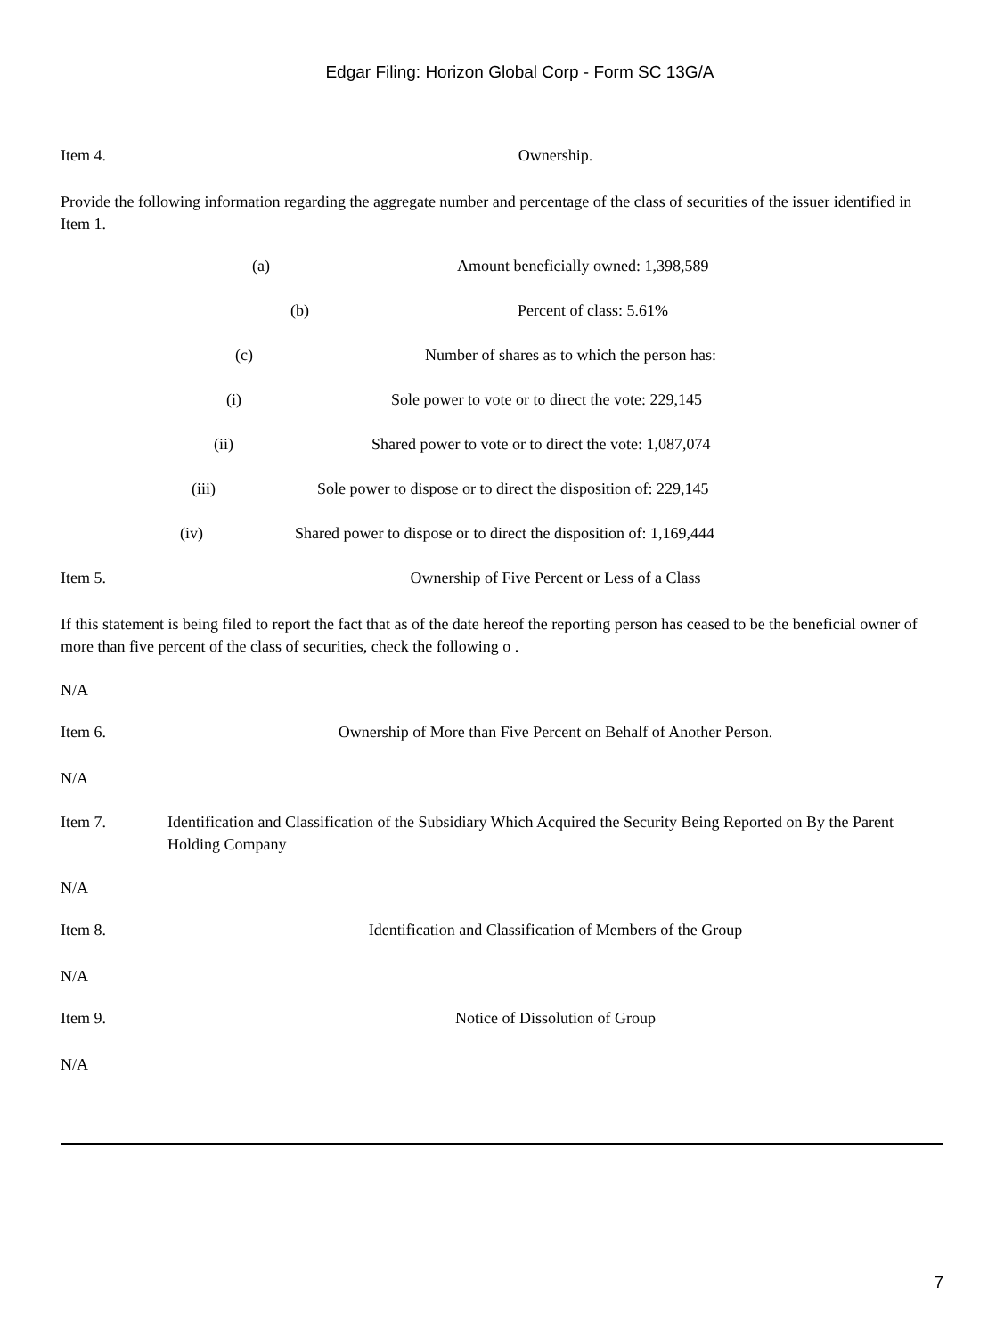Edgar Filing: Horizon Global Corp - Form SC 13G/A
Item 4. Ownership.
Provide the following information regarding the aggregate number and percentage of the class of securities of the issuer identified in Item 1.
(a) Amount beneficially owned: 1,398,589
(b) Percent of class: 5.61%
(c) Number of shares as to which the person has:
(i) Sole power to vote or to direct the vote: 229,145
(ii) Shared power to vote or to direct the vote: 1,087,074
(iii) Sole power to dispose or to direct the disposition of: 229,145
(iv) Shared power to dispose or to direct the disposition of: 1,169,444
Item 5. Ownership of Five Percent or Less of a Class
If this statement is being filed to report the fact that as of the date hereof the reporting person has ceased to be the beneficial owner of more than five percent of the class of securities, check the following o .
N/A
Item 6. Ownership of More than Five Percent on Behalf of Another Person.
N/A
Item 7. Identification and Classification of the Subsidiary Which Acquired the Security Being Reported on By the Parent Holding Company
N/A
Item 8. Identification and Classification of Members of the Group
N/A
Item 9. Notice of Dissolution of Group
N/A
7